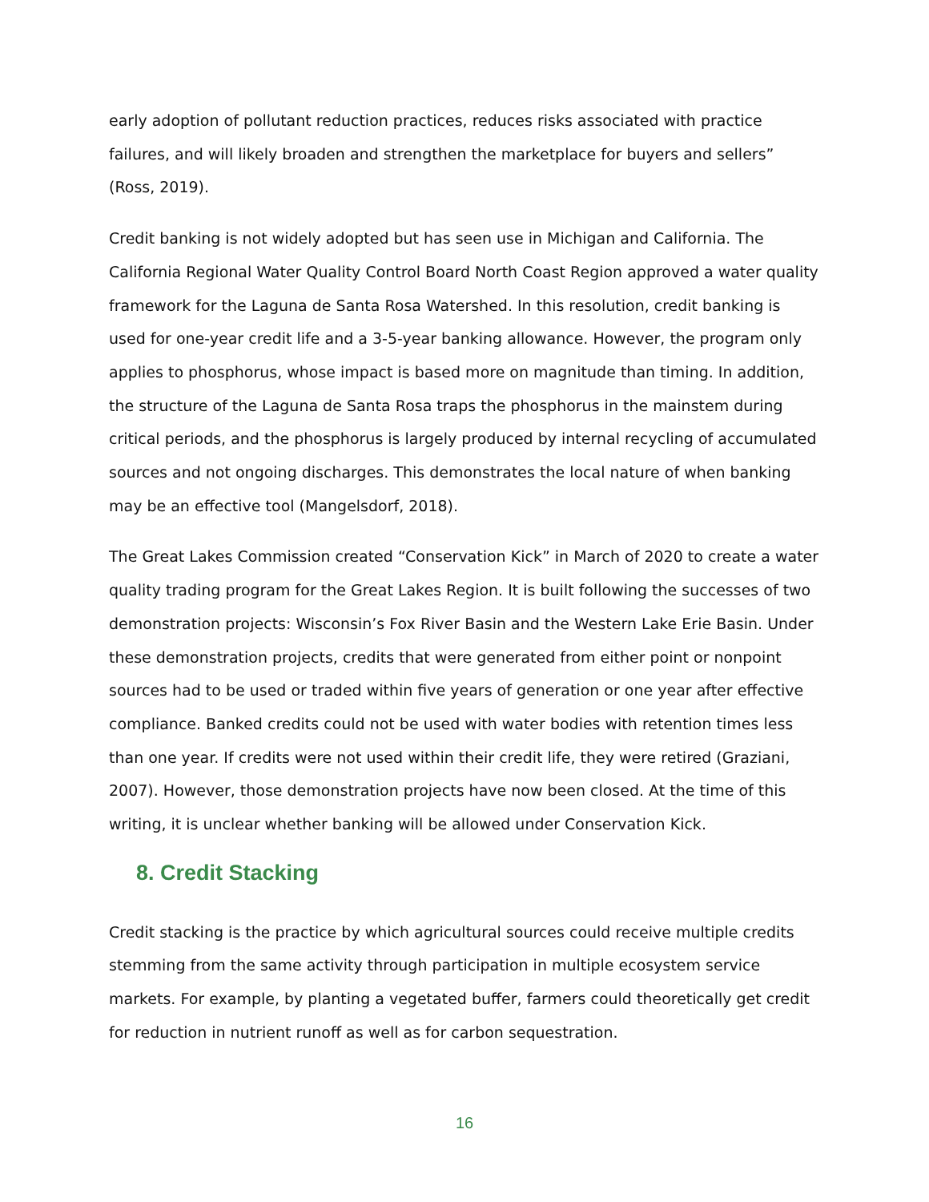early adoption of pollutant reduction practices, reduces risks associated with practice failures, and will likely broaden and strengthen the marketplace for buyers and sellers” (Ross, 2019).
Credit banking is not widely adopted but has seen use in Michigan and California. The California Regional Water Quality Control Board North Coast Region approved a water quality framework for the Laguna de Santa Rosa Watershed. In this resolution, credit banking is used for one-year credit life and a 3-5-year banking allowance. However, the program only applies to phosphorus, whose impact is based more on magnitude than timing. In addition, the structure of the Laguna de Santa Rosa traps the phosphorus in the mainstem during critical periods, and the phosphorus is largely produced by internal recycling of accumulated sources and not ongoing discharges. This demonstrates the local nature of when banking may be an effective tool (Mangelsdorf, 2018).
The Great Lakes Commission created “Conservation Kick” in March of 2020 to create a water quality trading program for the Great Lakes Region. It is built following the successes of two demonstration projects: Wisconsin’s Fox River Basin and the Western Lake Erie Basin. Under these demonstration projects, credits that were generated from either point or nonpoint sources had to be used or traded within five years of generation or one year after effective compliance. Banked credits could not be used with water bodies with retention times less than one year. If credits were not used within their credit life, they were retired (Graziani, 2007). However, those demonstration projects have now been closed. At the time of this writing, it is unclear whether banking will be allowed under Conservation Kick.
8. Credit Stacking
Credit stacking is the practice by which agricultural sources could receive multiple credits stemming from the same activity through participation in multiple ecosystem service markets. For example, by planting a vegetated buffer, farmers could theoretically get credit for reduction in nutrient runoff as well as for carbon sequestration.
16